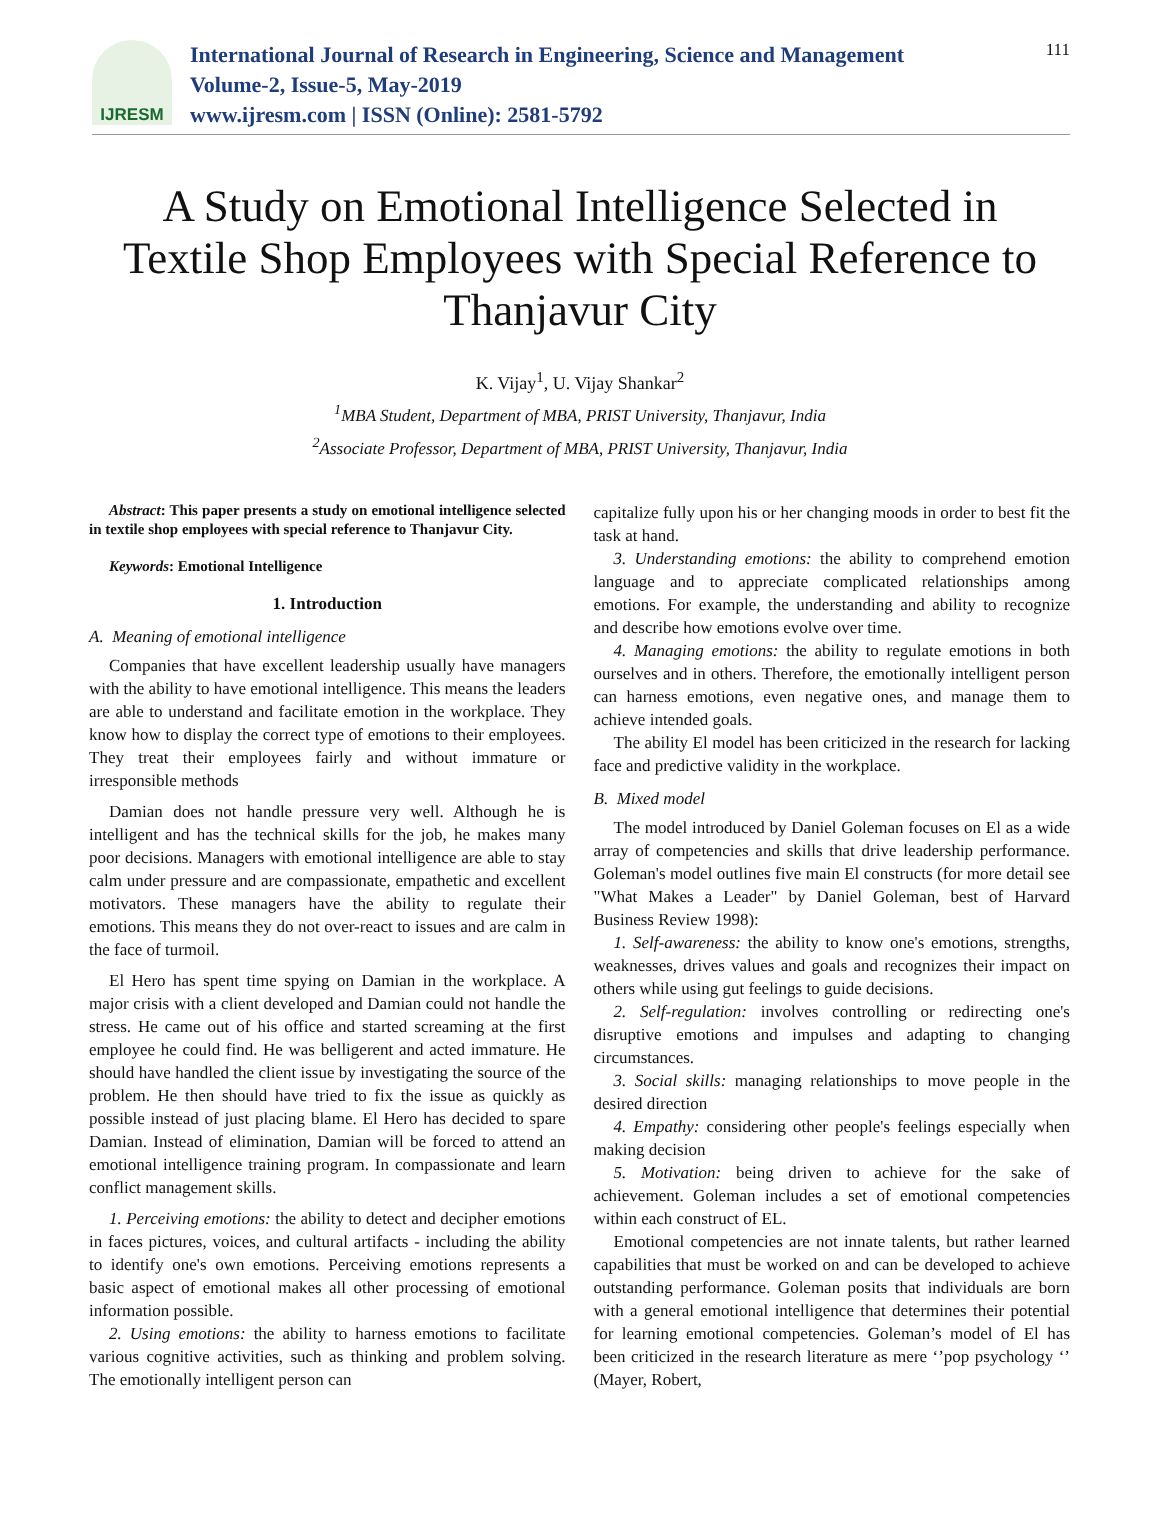IJRESM
International Journal of Research in Engineering, Science and Management
Volume-2, Issue-5, May-2019
www.ijresm.com | ISSN (Online): 2581-5792
111
A Study on Emotional Intelligence Selected in Textile Shop Employees with Special Reference to Thanjavur City
K. Vijay<sup>1</sup>, U. Vijay Shankar<sup>2</sup>
<sup>1</sup> MBA Student, Department of MBA, PRIST University, Thanjavur, India
<sup>2</sup> Associate Professor, Department of MBA, PRIST University, Thanjavur, India
Abstract: This paper presents a study on emotional intelligence selected in textile shop employees with special reference to Thanjavur City.
Keywords: Emotional Intelligence
1. Introduction
A. Meaning of emotional intelligence
Companies that have excellent leadership usually have managers with the ability to have emotional intelligence. This means the leaders are able to understand and facilitate emotion in the workplace. They know how to display the correct type of emotions to their employees. They treat their employees fairly and without immature or irresponsible methods
Damian does not handle pressure very well. Although he is intelligent and has the technical skills for the job, he makes many poor decisions. Managers with emotional intelligence are able to stay calm under pressure and are compassionate, empathetic and excellent motivators. These managers have the ability to regulate their emotions. This means they do not over-react to issues and are calm in the face of turmoil.
El Hero has spent time spying on Damian in the workplace. A major crisis with a client developed and Damian could not handle the stress. He came out of his office and started screaming at the first employee he could find. He was belligerent and acted immature. He should have handled the client issue by investigating the source of the problem. He then should have tried to fix the issue as quickly as possible instead of just placing blame. El Hero has decided to spare Damian. Instead of elimination, Damian will be forced to attend an emotional intelligence training program. In compassionate and learn conflict management skills.
1. Perceiving emotions: the ability to detect and decipher emotions in faces pictures, voices, and cultural artifacts - including the ability to identify one's own emotions. Perceiving emotions represents a basic aspect of emotional makes all other processing of emotional information possible.
2. Using emotions: the ability to harness emotions to facilitate various cognitive activities, such as thinking and problem solving. The emotionally intelligent person can
capitalize fully upon his or her changing moods in order to best fit the task at hand.
3. Understanding emotions: the ability to comprehend emotion language and to appreciate complicated relationships among emotions. For example, the understanding and ability to recognize and describe how emotions evolve over time.
4. Managing emotions: the ability to regulate emotions in both ourselves and in others. Therefore, the emotionally intelligent person can harness emotions, even negative ones, and manage them to achieve intended goals.
The ability El model has been criticized in the research for lacking face and predictive validity in the workplace.
B. Mixed model
The model introduced by Daniel Goleman focuses on El as a wide array of competencies and skills that drive leadership performance. Goleman's model outlines five main El constructs (for more detail see "What Makes a Leader" by Daniel Goleman, best of Harvard Business Review 1998):
1. Self-awareness: the ability to know one's emotions, strengths, weaknesses, drives values and goals and recognizes their impact on others while using gut feelings to guide decisions.
2. Self-regulation: involves controlling or redirecting one's disruptive emotions and impulses and adapting to changing circumstances.
3. Social skills: managing relationships to move people in the desired direction
4. Empathy: considering other people's feelings especially when making decision
5. Motivation: being driven to achieve for the sake of achievement. Goleman includes a set of emotional competencies within each construct of EL.
Emotional competencies are not innate talents, but rather learned capabilities that must be worked on and can be developed to achieve outstanding performance. Goleman posits that individuals are born with a general emotional intelligence that determines their potential for learning emotional competencies. Goleman’s model of El has been criticized in the research literature as mere ‘’pop psychology ‘’ (Mayer, Robert,